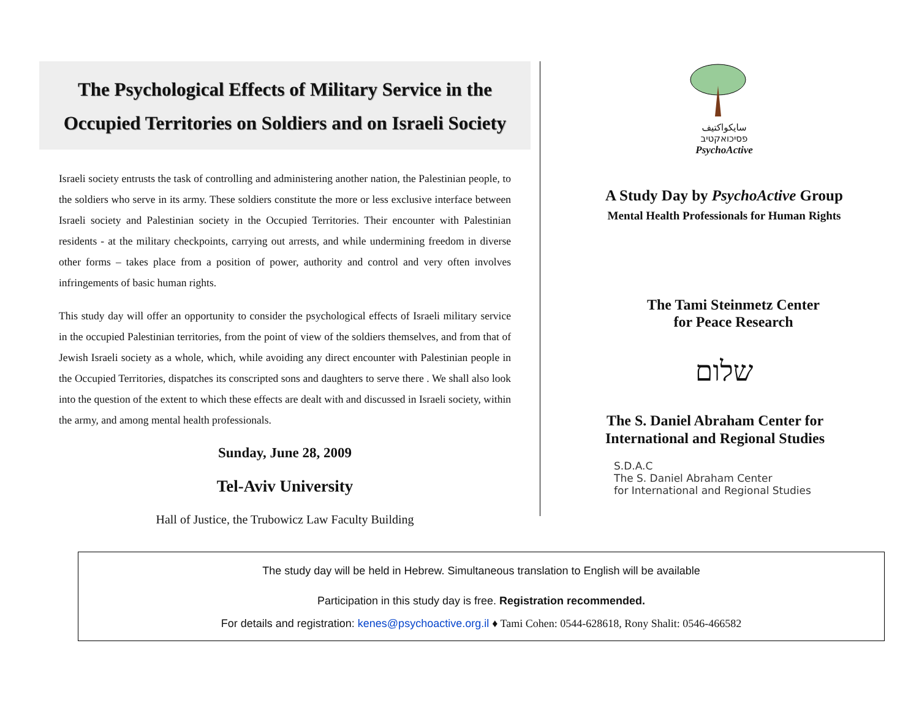The Psychological Effects of Military Service in the
Occupied Territories on Soldiers and on Israeli Society
Israeli society entrusts the task of controlling and administering another nation, the Palestinian people, to the soldiers who serve in its army. These soldiers constitute the more or less exclusive interface between Israeli society and Palestinian society in the Occupied Territories. Their encounter with Palestinian residents - at the military checkpoints, carrying out arrests, and while undermining freedom in diverse other forms – takes place from a position of power, authority and control and very often involves infringements of basic human rights.
This study day will offer an opportunity to consider the psychological effects of Israeli military service in the occupied Palestinian territories, from the point of view of the soldiers themselves, and from that of Jewish Israeli society as a whole, which, while avoiding any direct encounter with Palestinian people in the Occupied Territories, dispatches its conscripted sons and daughters to serve there . We shall also look into the question of the extent to which these effects are dealt with and discussed in Israeli society, within the army, and among mental health professionals.
Sunday, June 28, 2009
Tel-Aviv University
Hall of Justice, the Trubowicz Law Faculty Building
سايكواكتيف
פסיכואקטיב
PsychoActive
A Study Day by PsychoActive Group
Mental Health Professionals for Human Rights
The Tami Steinmetz Center
for Peace Research
שלום
The S. Daniel Abraham Center for
International and Regional Studies
S.D.A.C
The S. Daniel Abraham Center
for International and Regional Studies
The study day will be held in Hebrew. Simultaneous translation to English will be available
Participation in this study day is free. Registration recommended.
For details and registration: kenes@psychoactive.org.il ♦ Tami Cohen: 0544-628618, Rony Shalit: 0546-466582